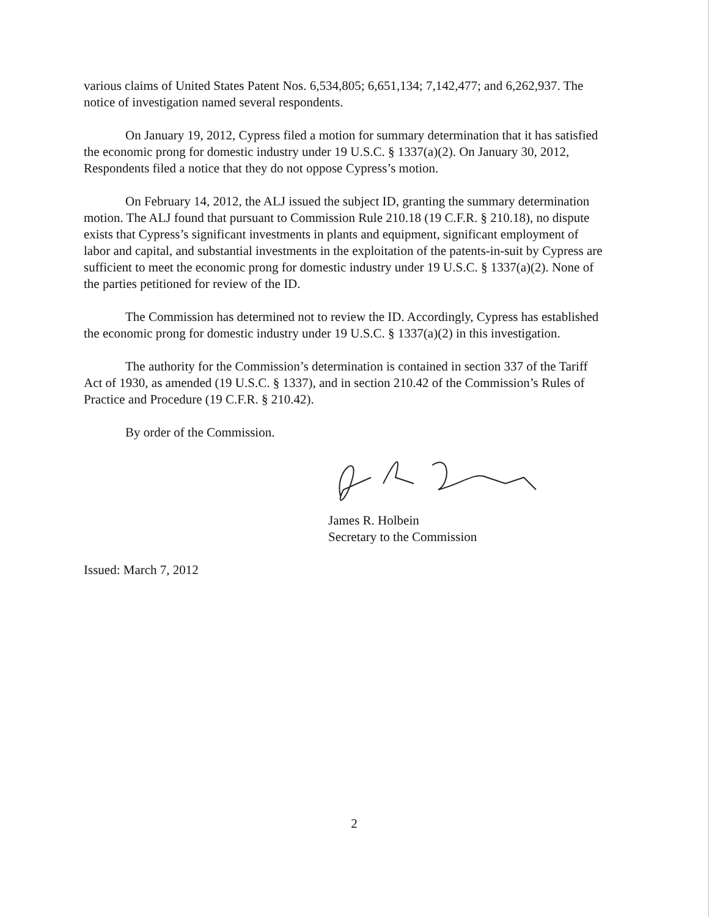various claims of United States Patent Nos. 6,534,805; 6,651,134; 7,142,477; and 6,262,937. The notice of investigation named several respondents.
On January 19, 2012, Cypress filed a motion for summary determination that it has satisfied the economic prong for domestic industry under 19 U.S.C. § 1337(a)(2). On January 30, 2012, Respondents filed a notice that they do not oppose Cypress’s motion.
On February 14, 2012, the ALJ issued the subject ID, granting the summary determination motion. The ALJ found that pursuant to Commission Rule 210.18 (19 C.F.R. § 210.18), no dispute exists that Cypress’s significant investments in plants and equipment, significant employment of labor and capital, and substantial investments in the exploitation of the patents-in-suit by Cypress are sufficient to meet the economic prong for domestic industry under 19 U.S.C. § 1337(a)(2). None of the parties petitioned for review of the ID.
The Commission has determined not to review the ID. Accordingly, Cypress has established the economic prong for domestic industry under 19 U.S.C. § 1337(a)(2) in this investigation.
The authority for the Commission’s determination is contained in section 337 of the Tariff Act of 1930, as amended (19 U.S.C. § 1337), and in section 210.42 of the Commission’s Rules of Practice and Procedure (19 C.F.R. § 210.42).
By order of the Commission.
James R. Holbein
Secretary to the Commission
Issued: March 7, 2012
2